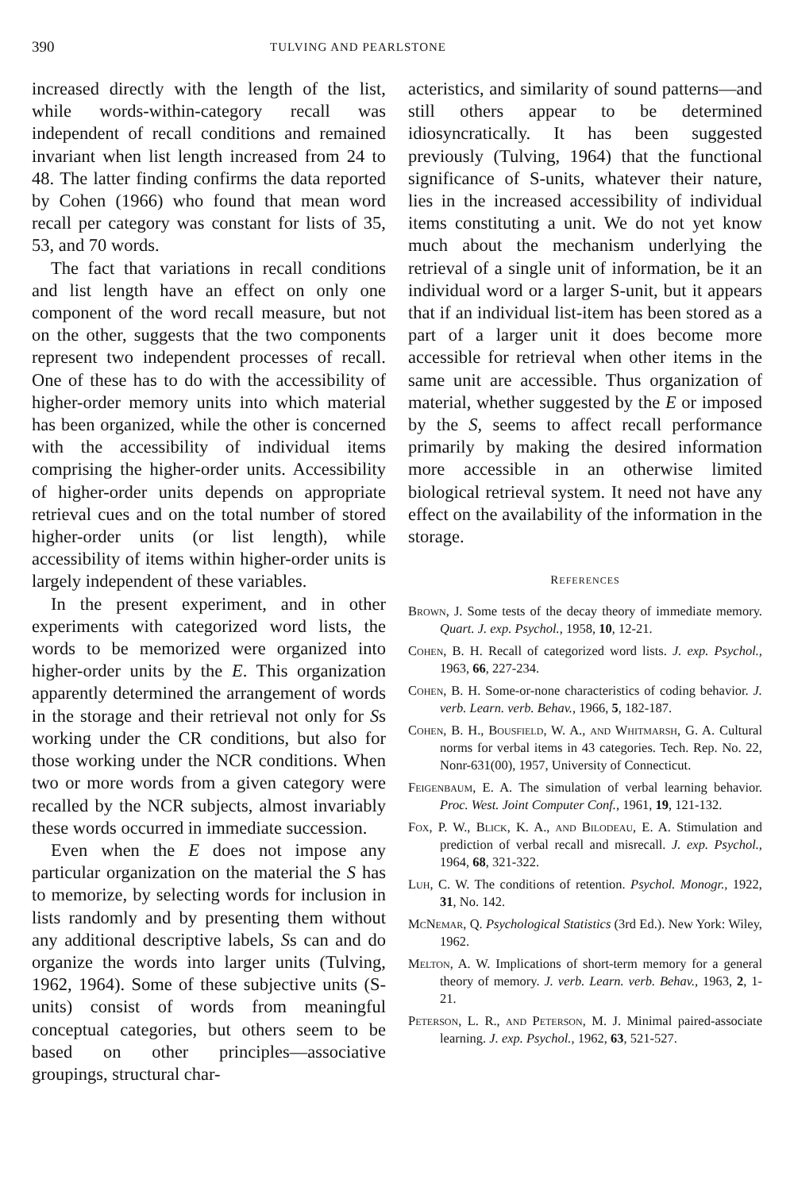390 TULVING AND PEARLSTONE
increased directly with the length of the list, while words-within-category recall was independent of recall conditions and remained invariant when list length increased from 24 to 48. The latter finding confirms the data reported by Cohen (1966) who found that mean word recall per category was constant for lists of 35, 53, and 70 words.
The fact that variations in recall conditions and list length have an effect on only one component of the word recall measure, but not on the other, suggests that the two components represent two independent processes of recall. One of these has to do with the accessibility of higher-order memory units into which material has been organized, while the other is concerned with the accessibility of individual items comprising the higher-order units. Accessibility of higher-order units depends on appropriate retrieval cues and on the total number of stored higher-order units (or list length), while accessibility of items within higher-order units is largely independent of these variables.
In the present experiment, and in other experiments with categorized word lists, the words to be memorized were organized into higher-order units by the E. This organization apparently determined the arrangement of words in the storage and their retrieval not only for Ss working under the CR conditions, but also for those working under the NCR conditions. When two or more words from a given category were recalled by the NCR subjects, almost invariably these words occurred in immediate succession.
Even when the E does not impose any particular organization on the material the S has to memorize, by selecting words for inclusion in lists randomly and by presenting them without any additional descriptive labels, Ss can and do organize the words into larger units (Tulving, 1962, 1964). Some of these subjective units (S-units) consist of words from meaningful conceptual categories, but others seem to be based on other principles—associative groupings, structural char-
acteristics, and similarity of sound patterns—and still others appear to be determined idiosyncratically. It has been suggested previously (Tulving, 1964) that the functional significance of S-units, whatever their nature, lies in the increased accessibility of individual items constituting a unit. We do not yet know much about the mechanism underlying the retrieval of a single unit of information, be it an individual word or a larger S-unit, but it appears that if an individual list-item has been stored as a part of a larger unit it does become more accessible for retrieval when other items in the same unit are accessible. Thus organization of material, whether suggested by the E or imposed by the S, seems to affect recall performance primarily by making the desired information more accessible in an otherwise limited biological retrieval system. It need not have any effect on the availability of the information in the storage.
REFERENCES
Brown, J. Some tests of the decay theory of immediate memory. Quart. J. exp. Psychol., 1958, 10, 12-21.
Cohen, B. H. Recall of categorized word lists. J. exp. Psychol., 1963, 66, 227-234.
Cohen, B. H. Some-or-none characteristics of coding behavior. J. verb. Learn. verb. Behav., 1966, 5, 182-187.
Cohen, B. H., Bousfield, W. A., and Whitmarsh, G. A. Cultural norms for verbal items in 43 categories. Tech. Rep. No. 22, Nonr-631(00), 1957, University of Connecticut.
Feigenbaum, E. A. The simulation of verbal learning behavior. Proc. West. Joint Computer Conf., 1961, 19, 121-132.
Fox, P. W., Blick, K. A., and Bilodeau, E. A. Stimulation and prediction of verbal recall and misrecall. J. exp. Psychol., 1964, 68, 321-322.
Luh, C. W. The conditions of retention. Psychol. Monogr., 1922, 31, No. 142.
McNemar, Q. Psychological Statistics (3rd Ed.). New York: Wiley, 1962.
Melton, A. W. Implications of short-term memory for a general theory of memory. J. verb. Learn. verb. Behav., 1963, 2, 1-21.
Peterson, L. R., and Peterson, M. J. Minimal paired-associate learning. J. exp. Psychol., 1962, 63, 521-527.